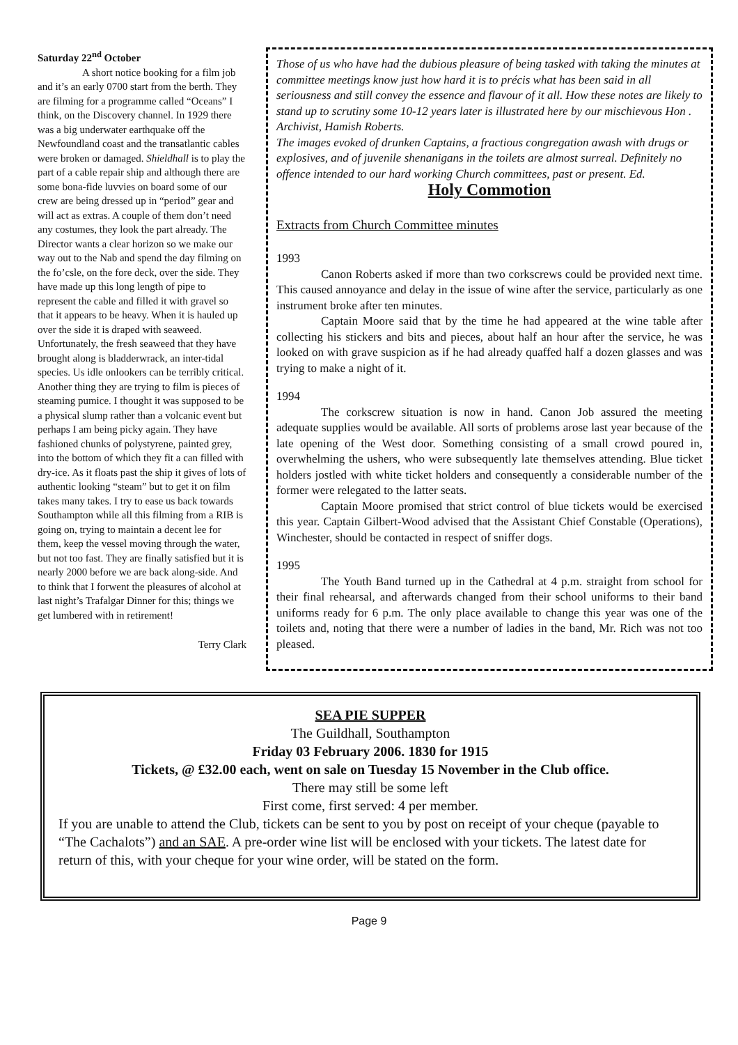Saturday 22<sup>nd</sup> October
A short notice booking for a film job and it’s an early 0700 start from the berth. They are filming for a programme called “Oceans” I think, on the Discovery channel. In 1929 there was a big underwater earthquake off the Newfoundland coast and the transatlantic cables were broken or damaged. Shieldhall is to play the part of a cable repair ship and although there are some bona-fide luvvies on board some of our crew are being dressed up in “period” gear and will act as extras. A couple of them don’t need any costumes, they look the part already. The Director wants a clear horizon so we make our way out to the Nab and spend the day filming on the fo’csle, on the fore deck, over the side. They have made up this long length of pipe to represent the cable and filled it with gravel so that it appears to be heavy. When it is hauled up over the side it is draped with seaweed. Unfortunately, the fresh seaweed that they have brought along is bladderwrack, an inter-tidal species. Us idle onlookers can be terribly critical. Another thing they are trying to film is pieces of steaming pumice. I thought it was supposed to be a physical slump rather than a volcanic event but perhaps I am being picky again. They have fashioned chunks of polystyrene, painted grey, into the bottom of which they fit a can filled with dry-ice. As it floats past the ship it gives of lots of authentic looking “steam” but to get it on film takes many takes. I try to ease us back towards Southampton while all this filming from a RIB is going on, trying to maintain a decent lee for them, keep the vessel moving through the water, but not too fast. They are finally satisfied but it is nearly 2000 before we are back along-side. And to think that I forwent the pleasures of alcohol at last night’s Trafalgar Dinner for this; things we get lumbered with in retirement!
Terry Clark
Those of us who have had the dubious pleasure of being tasked with taking the minutes at committee meetings know just how hard it is to précis what has been said in all seriousness and still convey the essence and flavour of it all. How these notes are likely to stand up to scrutiny some 10-12 years later is illustrated here by our mischievous Hon . Archivist, Hamish Roberts.
The images evoked of drunken Captains, a fractious congregation awash with drugs or explosives, and of juvenile shenanigans in the toilets are almost surreal. Definitely no offence intended to our hard working Church committees, past or present. Ed.
Holy Commotion
Extracts from Church Committee minutes
1993
Canon Roberts asked if more than two corkscrews could be provided next time. This caused annoyance and delay in the issue of wine after the service, particularly as one instrument broke after ten minutes.
Captain Moore said that by the time he had appeared at the wine table after collecting his stickers and bits and pieces, about half an hour after the service, he was looked on with grave suspicion as if he had already quaffed half a dozen glasses and was trying to make a night of it.
1994
The corkscrew situation is now in hand. Canon Job assured the meeting adequate supplies would be available. All sorts of problems arose last year because of the late opening of the West door. Something consisting of a small crowd poured in, overwhelming the ushers, who were subsequently late themselves attending. Blue ticket holders jostled with white ticket holders and consequently a considerable number of the former were relegated to the latter seats.
Captain Moore promised that strict control of blue tickets would be exercised this year. Captain Gilbert-Wood advised that the Assistant Chief Constable (Operations), Winchester, should be contacted in respect of sniffer dogs.
1995
The Youth Band turned up in the Cathedral at 4 p.m. straight from school for their final rehearsal, and afterwards changed from their school uniforms to their band uniforms ready for 6 p.m. The only place available to change this year was one of the toilets and, noting that there were a number of ladies in the band, Mr. Rich was not too pleased.
SEA PIE SUPPER
The Guildhall, Southampton
Friday 03 February 2006. 1830 for 1915
Tickets, @ £32.00 each, went on sale on Tuesday 15 November in the Club office.
There may still be some left
First come, first served: 4 per member.
If you are unable to attend the Club, tickets can be sent to you by post on receipt of your cheque (payable to “The Cachalots”) and an SAE. A pre-order wine list will be enclosed with your tickets. The latest date for return of this, with your cheque for your wine order, will be stated on the form.
Page 9